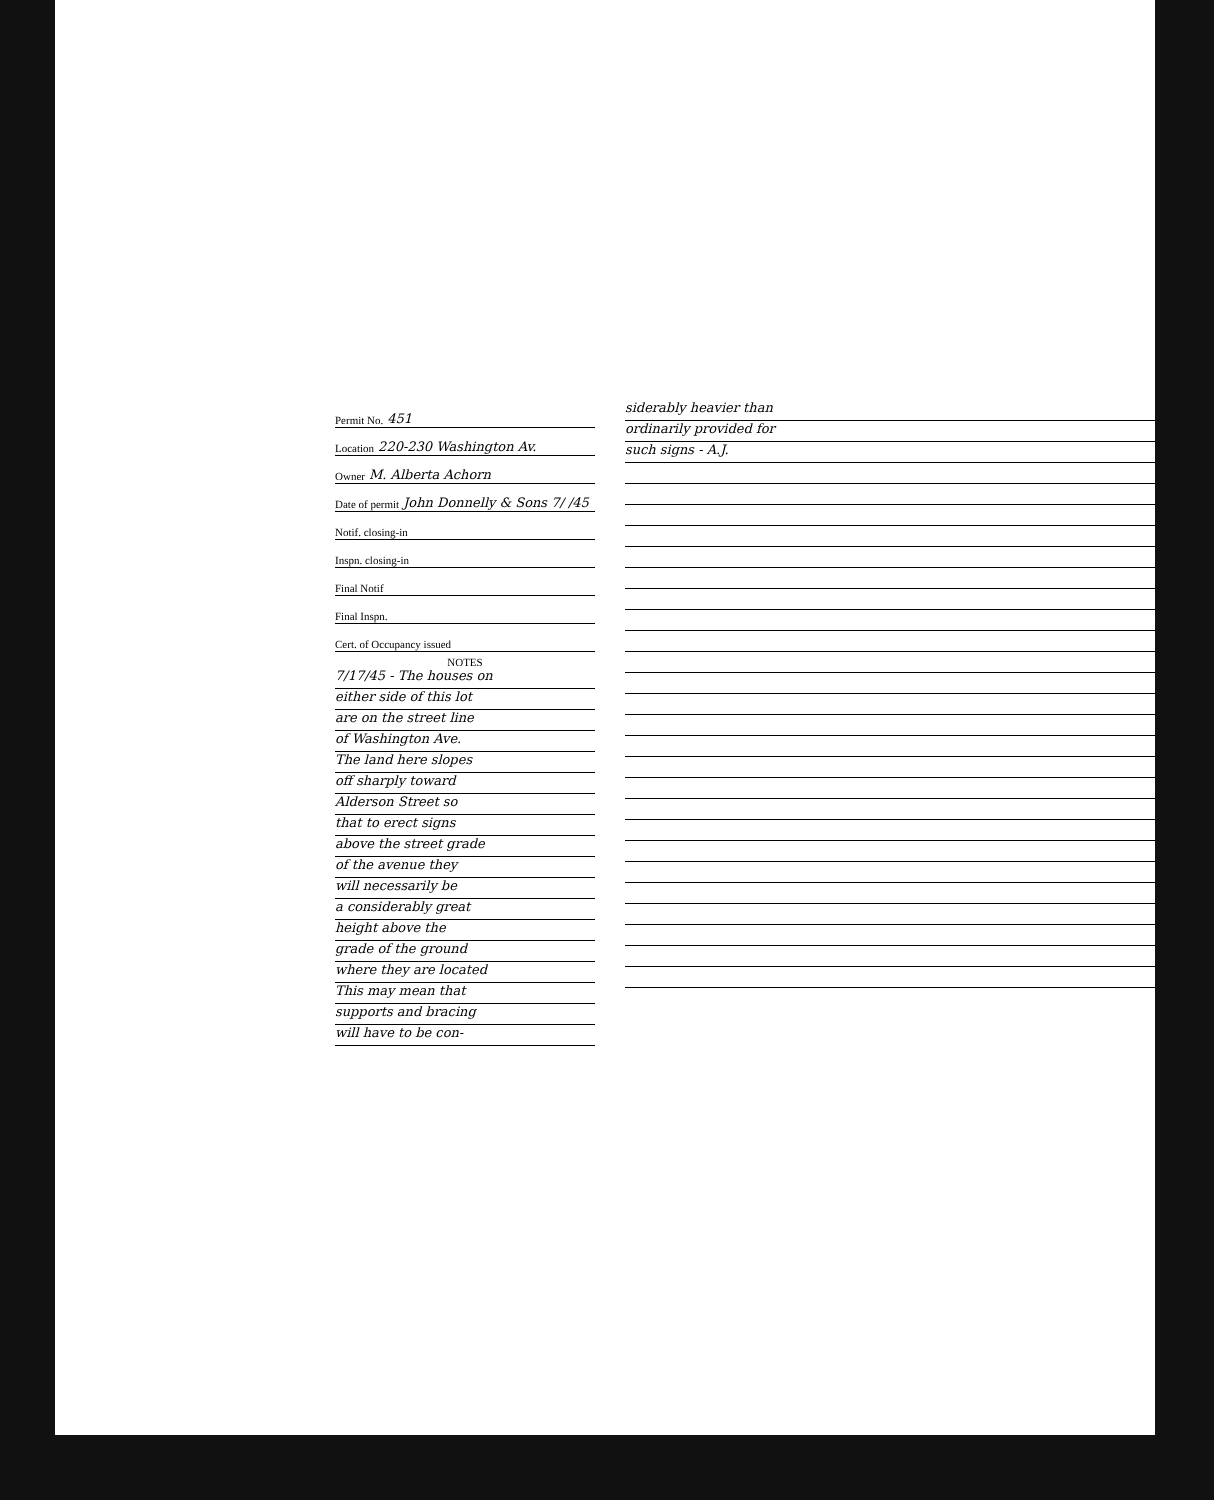Permit No. 451
Location 220-230 Washington Av.
Owner M. Alberta Achorn
Date of permit John Donnelly & Sons 7/ /45
Notif. closing-in
Inspn. closing-in
Final Notif
Final Inspn.
Cert. of Occupancy issued
NOTES
7/17/45 - The houses on
either side of this lot
are on the street line
of Washington Ave.
The land here slopes
off sharply toward
Alderson Street so
that to erect signs
above the street grade
of the avenue they
will necessarily be
a considerably great
height above the
grade of the ground
where they are located
This may mean that
supports and bracing
will have to be con-
siderably heavier than
ordinarily provided for
such signs - A.J.